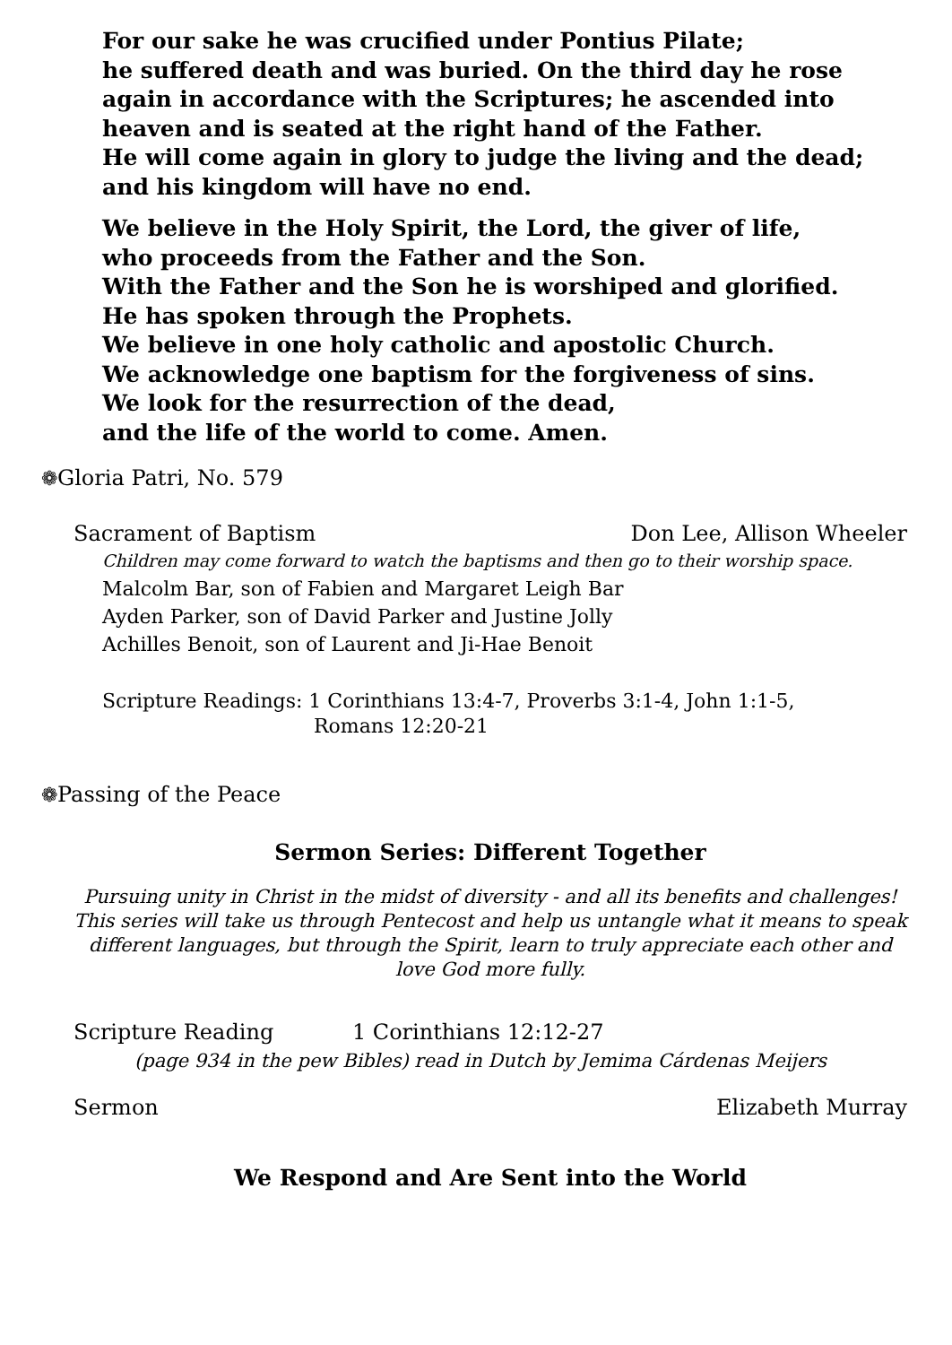For our sake he was crucified under Pontius Pilate;
he suffered death and was buried. On the third day he rose again in accordance with the Scriptures; he ascended into heaven and is seated at the right hand of the Father.
He will come again in glory to judge the living and the dead; and his kingdom will have no end.
We believe in the Holy Spirit, the Lord, the giver of life,
who proceeds from the Father and the Son.
With the Father and the Son he is worshiped and glorified.
He has spoken through the Prophets.
We believe in one holy catholic and apostolic Church.
We acknowledge one baptism for the forgiveness of sins.
We look for the resurrection of the dead,
and the life of the world to come. Amen.
❁Gloria Patri, No. 579
Sacrament of Baptism Don Lee, Allison Wheeler
Children may come forward to watch the baptisms and then go to their worship space.
Malcolm Bar, son of Fabien and Margaret Leigh Bar
Ayden Parker, son of David Parker and Justine Jolly
Achilles Benoit, son of Laurent and Ji-Hae Benoit
Scripture Readings: 1 Corinthians 13:4-7, Proverbs 3:1-4, John 1:1-5,
Romans 12:20-21
❁Passing of the Peace
Sermon Series: Different Together
Pursuing unity in Christ in the midst of diversity - and all its benefits and challenges! This series will take us through Pentecost and help us untangle what it means to speak different languages, but through the Spirit, learn to truly appreciate each other and love God more fully.
Scripture Reading 1 Corinthians 12:12-27
(page 934 in the pew Bibles) read in Dutch by Jemima Cárdenas Meijers
Sermon Elizabeth Murray
We Respond and Are Sent into the World